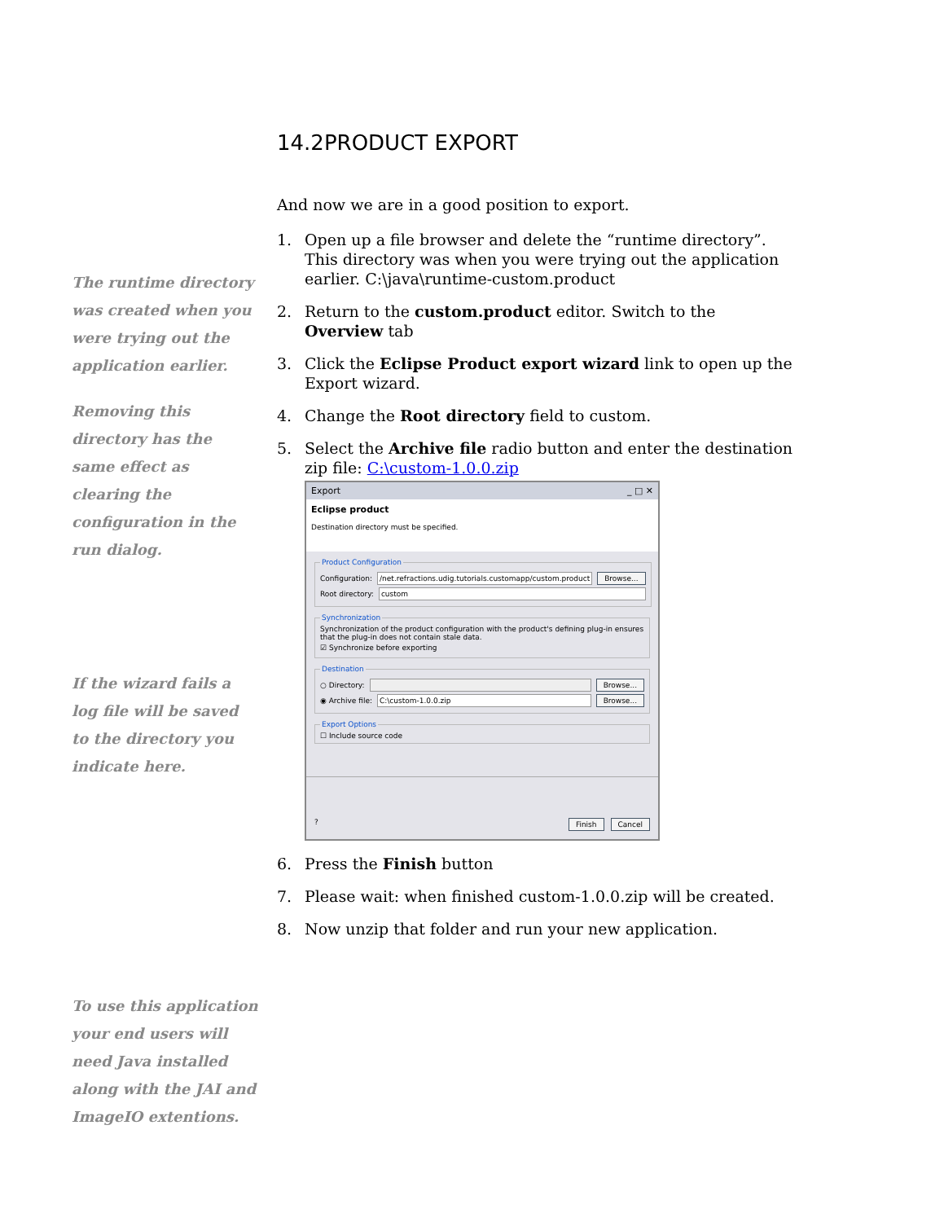The runtime directory was created when you were trying out the application earlier.
Removing this directory has the same effect as clearing the configuration in the run dialog.
If the wizard fails a log file will be saved to the directory you indicate here.
To use this application your end users will need Java installed along with the JAI and ImageIO extentions.
14.2PRODUCT EXPORT
And now we are in a good position to export.
1. Open up a file browser and delete the “runtime directory”. This directory was when you were trying out the application earlier. C:\java\runtime-custom.product
2. Return to the custom.product editor. Switch to the Overview tab
3. Click the Eclipse Product export wizard link to open up the Export wizard.
4. Change the Root directory field to custom.
5. Select the Archive file radio button and enter the destination zip file: C:\custom-1.0.0.zip
Export _ □ ✕
Eclipse product
Destination directory must be specified.
Product Configuration
Configuration: /net.refractions.udig.tutorials.customapp/custom.product Browse...
Root directory: custom
SynchronizationSynchronization of the product configuration with the product's defining plug-in ensures that the plug-in does not contain stale data.
☑ Synchronize before exporting
Destination
○ Directory: Browse...
◉ Archive file: C:\custom-1.0.0.zip Browse...
Export Options☐ Include source code
? Finish Cancel
6. Press the Finish button
7. Please wait: when finished custom-1.0.0.zip will be created.
8. Now unzip that folder and run your new application.